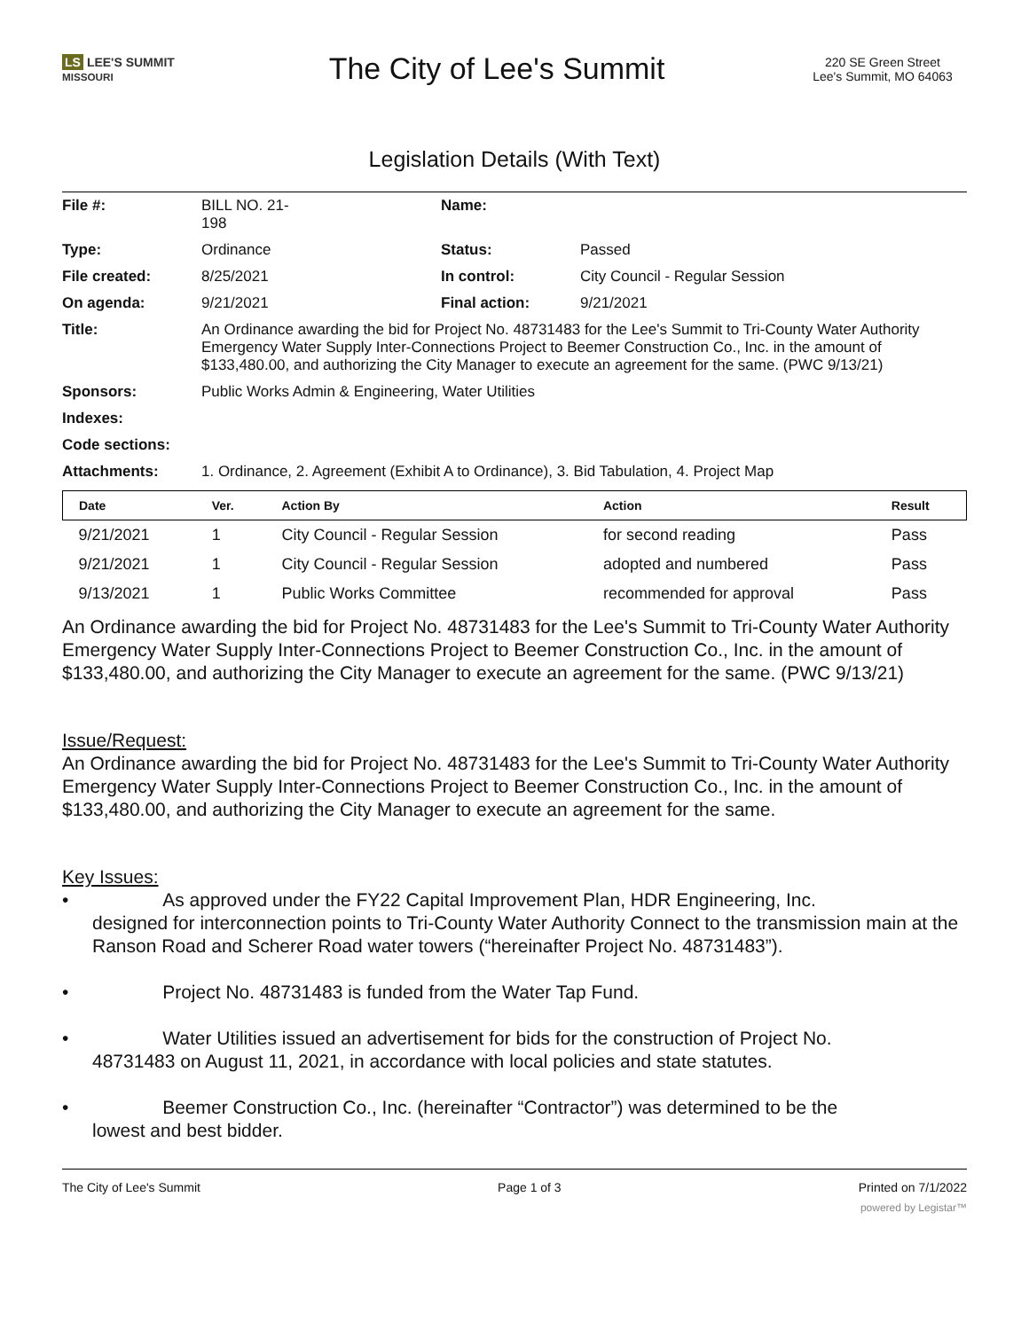LS LEE'S SUMMIT
MISSOURI
The City of Lee's Summit
220 SE Green Street
Lee's Summit, MO 64063
Legislation Details (With Text)
| File #: | BILL NO. 21- 198 | Name: | |
| Type: | Ordinance | Status: | Passed |
| File created: | 8/25/2021 | In control: | City Council - Regular Session |
| On agenda: | 9/21/2021 | Final action: | 9/21/2021 |
| Title: | An Ordinance awarding the bid for Project No. 48731483 for the Lee's Summit to Tri-County Water Authority Emergency Water Supply Inter-Connections Project to Beemer Construction Co., Inc. in the amount of $133,480.00, and authorizing the City Manager to execute an agreement for the same. (PWC 9/13/21) | | |
| Sponsors: | Public Works Admin & Engineering, Water Utilities | | |
| Indexes: | | | |
| Code sections: | | | |
| Attachments: | 1. Ordinance, 2. Agreement (Exhibit A to Ordinance), 3. Bid Tabulation, 4. Project Map | | |
| Date | Ver. | Action By | Action | Result |
| --- | --- | --- | --- | --- |
| 9/21/2021 | 1 | City Council - Regular Session | for second reading | Pass |
| 9/21/2021 | 1 | City Council - Regular Session | adopted and numbered | Pass |
| 9/13/2021 | 1 | Public Works Committee | recommended for approval | Pass |
An Ordinance awarding the bid for Project No. 48731483 for the Lee's Summit to Tri-County Water Authority Emergency Water Supply Inter-Connections Project to Beemer Construction Co., Inc. in the amount of $133,480.00, and authorizing the City Manager to execute an agreement for the same. (PWC 9/13/21)
Issue/Request:
An Ordinance awarding the bid for Project No. 48731483 for the Lee's Summit to Tri-County Water Authority Emergency Water Supply Inter-Connections Project to Beemer Construction Co., Inc. in the amount of $133,480.00, and authorizing the City Manager to execute an agreement for the same.
Key Issues:
• As approved under the FY22 Capital Improvement Plan, HDR Engineering, Inc.
designed for interconnection points to Tri-County Water Authority Connect to the transmission main at the Ranson Road and Scherer Road water towers (“hereinafter Project No. 48731483”).
• Project No. 48731483 is funded from the Water Tap Fund.
• Water Utilities issued an advertisement for bids for the construction of Project No.
48731483 on August 11, 2021, in accordance with local policies and state statutes.
• Beemer Construction Co., Inc. (hereinafter “Contractor”) was determined to be the
lowest and best bidder.
The City of Lee's Summit Page 1 of 3 Printed on 7/1/2022
powered by Legistar™